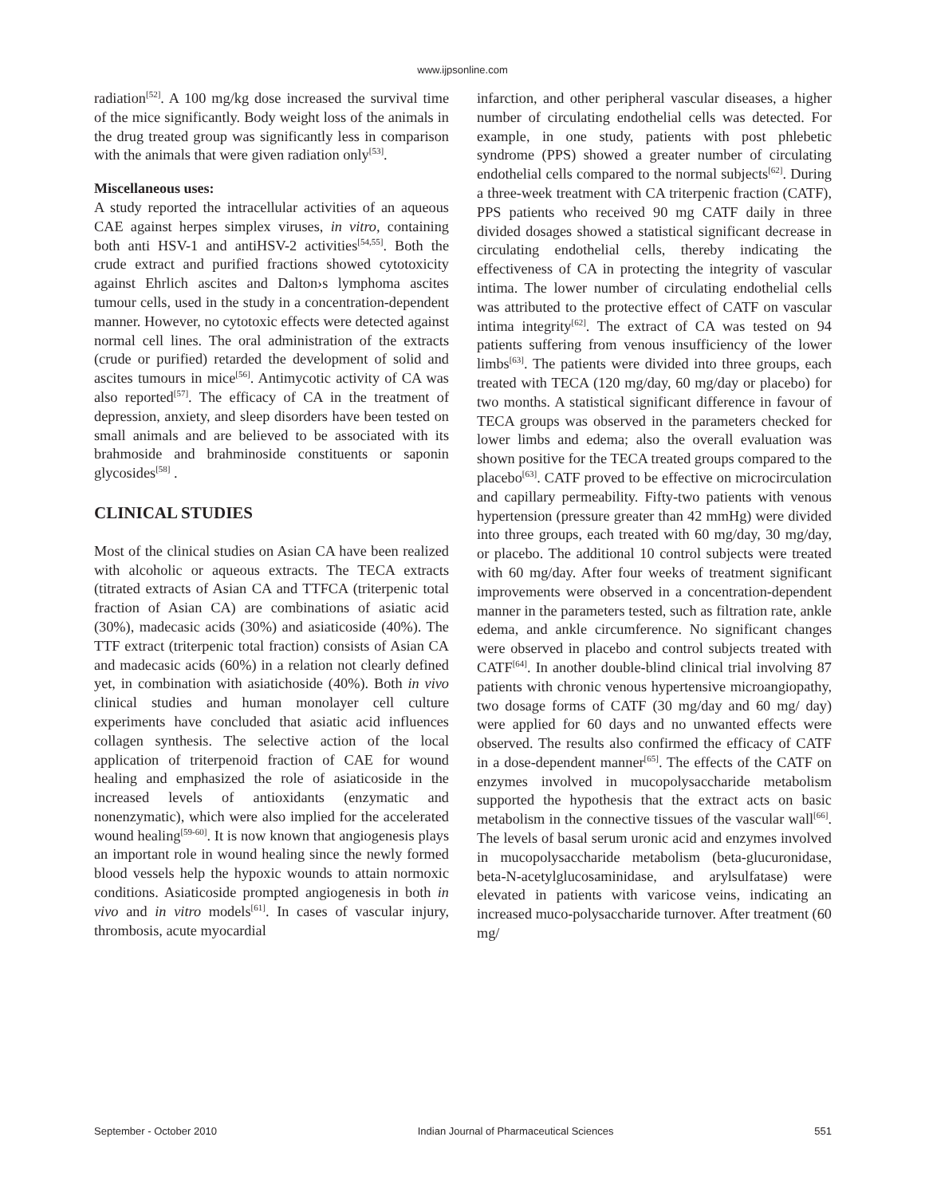www.ijpsonline.com
radiation<sup>[52]</sup>. A 100 mg/kg dose increased the survival time of the mice significantly. Body weight loss of the animals in the drug treated group was significantly less in comparison with the animals that were given radiation only<sup>[53]</sup>.
Miscellaneous uses:
A study reported the intracellular activities of an aqueous CAE against herpes simplex viruses, in vitro, containing both anti HSV-1 and antiHSV-2 activities<sup>[54,55]</sup>. Both the crude extract and purified fractions showed cytotoxicity against Ehrlich ascites and Dalton›s lymphoma ascites tumour cells, used in the study in a concentration-dependent manner. However, no cytotoxic effects were detected against normal cell lines. The oral administration of the extracts (crude or purified) retarded the development of solid and ascites tumours in mice<sup>[56]</sup>. Antimycotic activity of CA was also reported<sup>[57]</sup>. The efficacy of CA in the treatment of depression, anxiety, and sleep disorders have been tested on small animals and are believed to be associated with its brahmoside and brahminoside constituents or saponin glycosides<sup>[58]</sup> .
CLINICAL STUDIES
Most of the clinical studies on Asian CA have been realized with alcoholic or aqueous extracts. The TECA extracts (titrated extracts of Asian CA and TTFCA (triterpenic total fraction of Asian CA) are combinations of asiatic acid (30%), madecasic acids (30%) and asiaticoside (40%). The TTF extract (triterpenic total fraction) consists of Asian CA and madecasic acids (60%) in a relation not clearly defined yet, in combination with asiatichoside (40%). Both in vivo clinical studies and human monolayer cell culture experiments have concluded that asiatic acid influences collagen synthesis. The selective action of the local application of triterpenoid fraction of CAE for wound healing and emphasized the role of asiaticoside in the increased levels of antioxidants (enzymatic and nonenzymatic), which were also implied for the accelerated wound healing<sup>[59-60]</sup>. It is now known that angiogenesis plays an important role in wound healing since the newly formed blood vessels help the hypoxic wounds to attain normoxic conditions. Asiaticoside prompted angiogenesis in both in vivo and in vitro models<sup>[61]</sup>. In cases of vascular injury, thrombosis, acute myocardial
infarction, and other peripheral vascular diseases, a higher number of circulating endothelial cells was detected. For example, in one study, patients with post phlebetic syndrome (PPS) showed a greater number of circulating endothelial cells compared to the normal subjects<sup>[62]</sup>. During a three-week treatment with CA triterpenic fraction (CATF), PPS patients who received 90 mg CATF daily in three divided dosages showed a statistical significant decrease in circulating endothelial cells, thereby indicating the effectiveness of CA in protecting the integrity of vascular intima. The lower number of circulating endothelial cells was attributed to the protective effect of CATF on vascular intima integrity<sup>[62]</sup>. The extract of CA was tested on 94 patients suffering from venous insufficiency of the lower limbs<sup>[63]</sup>. The patients were divided into three groups, each treated with TECA (120 mg/day, 60 mg/day or placebo) for two months. A statistical significant difference in favour of TECA groups was observed in the parameters checked for lower limbs and edema; also the overall evaluation was shown positive for the TECA treated groups compared to the placebo<sup>[63]</sup>. CATF proved to be effective on microcirculation and capillary permeability. Fifty-two patients with venous hypertension (pressure greater than 42 mmHg) were divided into three groups, each treated with 60 mg/day, 30 mg/day, or placebo. The additional 10 control subjects were treated with 60 mg/day. After four weeks of treatment significant improvements were observed in a concentration-dependent manner in the parameters tested, such as filtration rate, ankle edema, and ankle circumference. No significant changes were observed in placebo and control subjects treated with CATF<sup>[64]</sup>. In another double-blind clinical trial involving 87 patients with chronic venous hypertensive microangiopathy, two dosage forms of CATF (30 mg/day and 60 mg/ day) were applied for 60 days and no unwanted effects were observed. The results also confirmed the efficacy of CATF in a dose-dependent manner<sup>[65]</sup>. The effects of the CATF on enzymes involved in mucopolysaccharide metabolism supported the hypothesis that the extract acts on basic metabolism in the connective tissues of the vascular wall<sup>[66]</sup>. The levels of basal serum uronic acid and enzymes involved in mucopolysaccharide metabolism (beta-glucuronidase, beta-N-acetylglucosaminidase, and arylsulfatase) were elevated in patients with varicose veins, indicating an increased muco-polysaccharide turnover. After treatment (60 mg/
September - October 2010 Indian Journal of Pharmaceutical Sciences 551